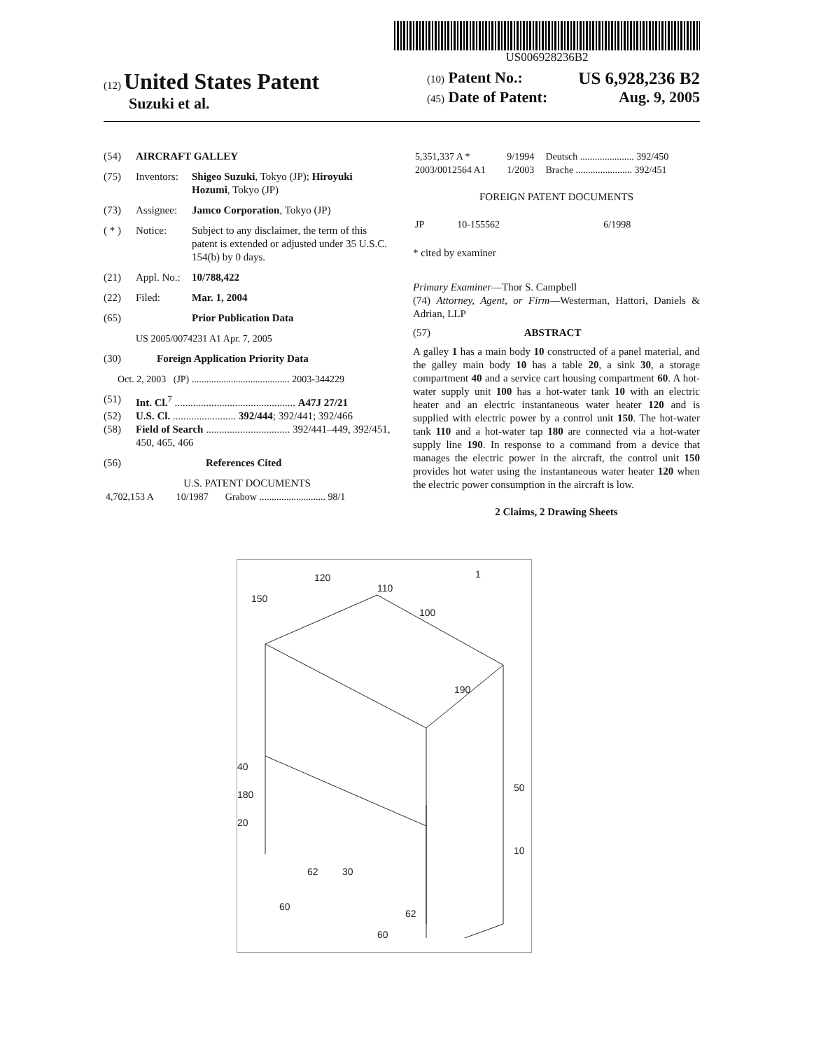US006928236B2
(12) United States Patent
Suzuki et al.
(10) Patent No.: US 6,928,236 B2
(45) Date of Patent: Aug. 9, 2005
(54) AIRCRAFT GALLEY
(75) Inventors: Shigeo Suzuki, Tokyo (JP); Hiroyuki Hozumi, Tokyo (JP)
(73) Assignee: Jamco Corporation, Tokyo (JP)
( * ) Notice: Subject to any disclaimer, the term of this patent is extended or adjusted under 35 U.S.C. 154(b) by 0 days.
(21) Appl. No.: 10/788,422
(22) Filed: Mar. 1, 2004
(65) Prior Publication Data
US 2005/0074231 A1 Apr. 7, 2005
(30) Foreign Application Priority Data
Oct. 2, 2003 (JP) ........................................ 2003-344229
(51) Int. Cl.<sup>7</sup> .............................................. A47J 27/21
(52) U.S. Cl. ........................ 392/444; 392/441; 392/466
(58) Field of Search ................................ 392/441–449, 392/451, 450, 465, 466
(56) References Cited
U.S. PATENT DOCUMENTS
| 4,702,153 A | 10/1987 | Grabow ........................... 98/1 |
| 5,351,337 A * | 9/1994 | Deutsch ...................... 392/450 |
| 2003/0012564 A1 | 1/2003 | Brache ....................... 392/451 |
FOREIGN PATENT DOCUMENTS
| JP | 10-155562 | 6/1998 |
* cited by examiner
Primary Examiner—Thor S. Campbell
(74) Attorney, Agent, or Firm—Westerman, Hattori, Daniels & Adrian, LLP
(57) ABSTRACT
A galley 1 has a main body 10 constructed of a panel material, and the galley main body 10 has a table 20, a sink 30, a storage compartment 40 and a service cart housing compartment 60. A hot-water supply unit 100 has a hot-water tank 10 with an electric heater and an electric instantaneous water heater 120 and is supplied with electric power by a control unit 150. The hot-water tank 110 and a hot-water tap 180 are connected via a hot-water supply line 190. In response to a command from a device that manages the electric power in the aircraft, the control unit 150 provides hot water using the instantaneous water heater 120 when the electric power consumption in the aircraft is low.
2 Claims, 2 Drawing Sheets
120
110
150
100
1
190
40
180
20
50
10
62
30
60
62
60